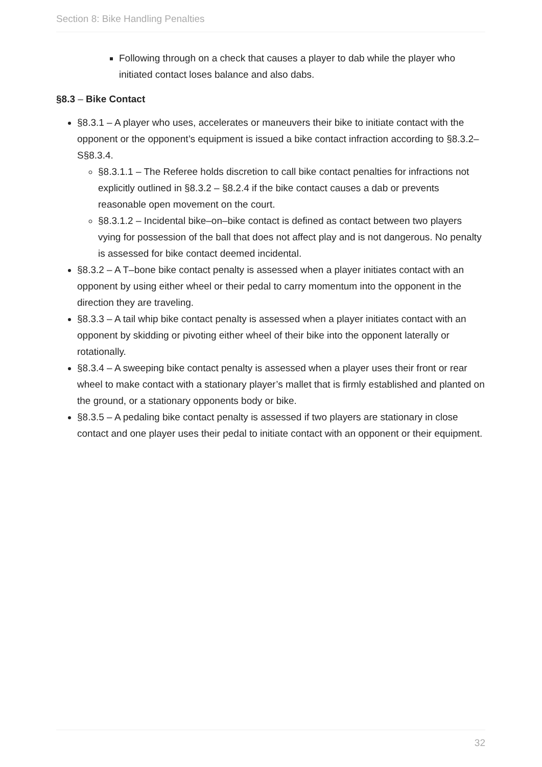Section 8: Bike Handling Penalties
Following through on a check that causes a player to dab while the player who initiated contact loses balance and also dabs.
§8.3 – Bike Contact
§8.3.1 – A player who uses, accelerates or maneuvers their bike to initiate contact with the opponent or the opponent’s equipment is issued a bike contact infraction according to §8.3.2–S§8.3.4.
§8.3.1.1 – The Referee holds discretion to call bike contact penalties for infractions not explicitly outlined in §8.3.2 – §8.2.4 if the bike contact causes a dab or prevents reasonable open movement on the court.
§8.3.1.2 – Incidental bike–on–bike contact is defined as contact between two players vying for possession of the ball that does not affect play and is not dangerous. No penalty is assessed for bike contact deemed incidental.
§8.3.2 – A T–bone bike contact penalty is assessed when a player initiates contact with an opponent by using either wheel or their pedal to carry momentum into the opponent in the direction they are traveling.
§8.3.3 – A tail whip bike contact penalty is assessed when a player initiates contact with an opponent by skidding or pivoting either wheel of their bike into the opponent laterally or rotationally.
§8.3.4 – A sweeping bike contact penalty is assessed when a player uses their front or rear wheel to make contact with a stationary player’s mallet that is firmly established and planted on the ground, or a stationary opponents body or bike.
§8.3.5 – A pedaling bike contact penalty is assessed if two players are stationary in close contact and one player uses their pedal to initiate contact with an opponent or their equipment.
32